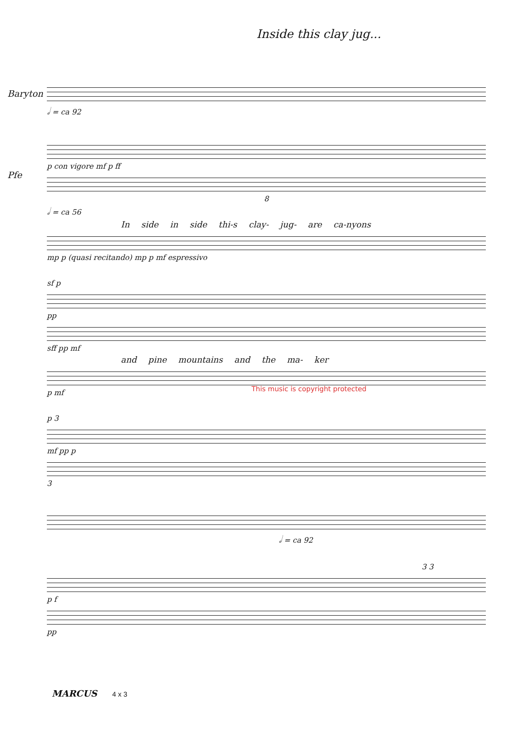Inside this clay jug...
Baryton
𝅗𝅥 = ca 92
Pfe
p con vigore mf p ff
8
𝅗𝅥 = ca 56
In side in side thi-s clay- jug- are ca-nyons
mp p (quasi recitando) mp p mf espressivo
sf p
pp
sff pp mf
and pine mountains and the ma- ker
p mf
p 3
mf pp p
3
𝅗𝅥 = ca 92
3 3
p f
pp
This music is copyright protected
MARCUS 4 x 3